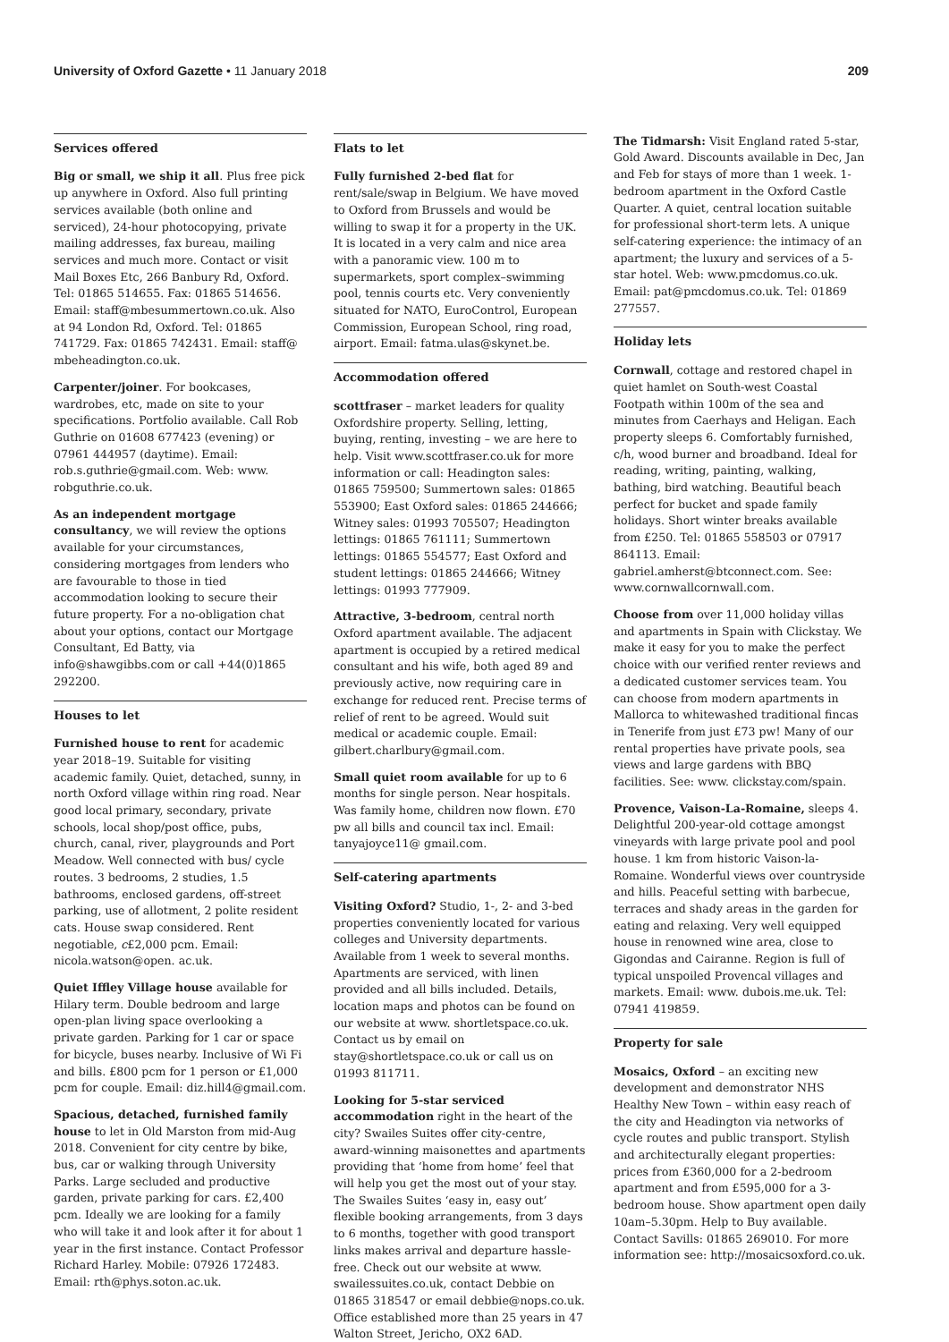University of Oxford Gazette • 11 January 2018
209
Services offered
Big or small, we ship it all. Plus free pick up anywhere in Oxford. Also full printing services available (both online and serviced), 24-hour photocopying, private mailing addresses, fax bureau, mailing services and much more. Contact or visit Mail Boxes Etc, 266 Banbury Rd, Oxford. Tel: 01865 514655. Fax: 01865 514656. Email: staff@mbesummertown.co.uk. Also at 94 London Rd, Oxford. Tel: 01865 741729. Fax: 01865 742431. Email: staff@ mbeheadington.co.uk.
Carpenter/joiner. For bookcases, wardrobes, etc, made on site to your specifications. Portfolio available. Call Rob Guthrie on 01608 677423 (evening) or 07961 444957 (daytime). Email: rob.s.guthrie@gmail.com. Web: www. robguthrie.co.uk.
As an independent mortgage consultancy, we will review the options available for your circumstances, considering mortgages from lenders who are favourable to those in tied accommodation looking to secure their future property. For a no-obligation chat about your options, contact our Mortgage Consultant, Ed Batty, via info@shawgibbs.com or call +44(0)1865 292200.
Houses to let
Furnished house to rent for academic year 2018–19. Suitable for visiting academic family. Quiet, detached, sunny, in north Oxford village within ring road. Near good local primary, secondary, private schools, local shop/post office, pubs, church, canal, river, playgrounds and Port Meadow. Well connected with bus/ cycle routes. 3 bedrooms, 2 studies, 1.5 bathrooms, enclosed gardens, off-street parking, use of allotment, 2 polite resident cats. House swap considered. Rent negotiable, c£2,000 pcm. Email: nicola.watson@open. ac.uk.
Quiet Iffley Village house available for Hilary term. Double bedroom and large open-plan living space overlooking a private garden. Parking for 1 car or space for bicycle, buses nearby. Inclusive of Wi Fi and bills. £800 pcm for 1 person or £1,000 pcm for couple. Email: diz.hill4@gmail.com.
Spacious, detached, furnished family house to let in Old Marston from mid-Aug 2018. Convenient for city centre by bike, bus, car or walking through University Parks. Large secluded and productive garden, private parking for cars. £2,400 pcm. Ideally we are looking for a family who will take it and look after it for about 1 year in the first instance. Contact Professor Richard Harley. Mobile: 07926 172483. Email: rth@phys.soton.ac.uk.
Flats to let
Fully furnished 2-bed flat for rent/sale/swap in Belgium. We have moved to Oxford from Brussels and would be willing to swap it for a property in the UK. It is located in a very calm and nice area with a panoramic view. 100 m to supermarkets, sport complex–swimming pool, tennis courts etc. Very conveniently situated for NATO, EuroControl, European Commission, European School, ring road, airport. Email: fatma.ulas@skynet.be.
Accommodation offered
scottfraser – market leaders for quality Oxfordshire property. Selling, letting, buying, renting, investing – we are here to help. Visit www.scottfraser.co.uk for more information or call: Headington sales: 01865 759500; Summertown sales: 01865 553900; East Oxford sales: 01865 244666; Witney sales: 01993 705507; Headington lettings: 01865 761111; Summertown lettings: 01865 554577; East Oxford and student lettings: 01865 244666; Witney lettings: 01993 777909.
Attractive, 3-bedroom, central north Oxford apartment available. The adjacent apartment is occupied by a retired medical consultant and his wife, both aged 89 and previously active, now requiring care in exchange for reduced rent. Precise terms of relief of rent to be agreed. Would suit medical or academic couple. Email: gilbert.charlbury@gmail.com.
Small quiet room available for up to 6 months for single person. Near hospitals. Was family home, children now flown. £70 pw all bills and council tax incl. Email: tanyajoyce11@ gmail.com.
Self-catering apartments
Visiting Oxford? Studio, 1-, 2- and 3-bed properties conveniently located for various colleges and University departments. Available from 1 week to several months. Apartments are serviced, with linen provided and all bills included. Details, location maps and photos can be found on our website at www. shortletspace.co.uk. Contact us by email on stay@shortletspace.co.uk or call us on 01993 811711.
Looking for 5-star serviced accommodation right in the heart of the city? Swailes Suites offer city-centre, award-winning maisonettes and apartments providing that ‘home from home’ feel that will help you get the most out of your stay. The Swailes Suites ‘easy in, easy out’ flexible booking arrangements, from 3 days to 6 months, together with good transport links makes arrival and departure hassle-free. Check out our website at www. swailessuites.co.uk, contact Debbie on 01865 318547 or email debbie@nops.co.uk. Office established more than 25 years in 47 Walton Street, Jericho, OX2 6AD.
The Tidmarsh: Visit England rated 5-star, Gold Award. Discounts available in Dec, Jan and Feb for stays of more than 1 week. 1-bedroom apartment in the Oxford Castle Quarter. A quiet, central location suitable for professional short-term lets. A unique self-catering experience: the intimacy of an apartment; the luxury and services of a 5-star hotel. Web: www.pmcdomus.co.uk. Email: pat@pmcdomus.co.uk. Tel: 01869 277557.
Holiday lets
Cornwall, cottage and restored chapel in quiet hamlet on South-west Coastal Footpath within 100m of the sea and minutes from Caerhays and Heligan. Each property sleeps 6. Comfortably furnished, c/h, wood burner and broadband. Ideal for reading, writing, painting, walking, bathing, bird watching. Beautiful beach perfect for bucket and spade family holidays. Short winter breaks available from £250. Tel: 01865 558503 or 07917 864113. Email: gabriel.amherst@btconnect.com. See: www.cornwallcornwall.com.
Choose from over 11,000 holiday villas and apartments in Spain with Clickstay. We make it easy for you to make the perfect choice with our verified renter reviews and a dedicated customer services team. You can choose from modern apartments in Mallorca to whitewashed traditional fincas in Tenerife from just £73 pw! Many of our rental properties have private pools, sea views and large gardens with BBQ facilities. See: www. clickstay.com/spain.
Provence, Vaison-La-Romaine, sleeps 4. Delightful 200-year-old cottage amongst vineyards with large private pool and pool house. 1 km from historic Vaison-la-Romaine. Wonderful views over countryside and hills. Peaceful setting with barbecue, terraces and shady areas in the garden for eating and relaxing. Very well equipped house in renowned wine area, close to Gigondas and Cairanne. Region is full of typical unspoiled Provencal villages and markets. Email: www. dubois.me.uk. Tel: 07941 419859.
Property for sale
Mosaics, Oxford – an exciting new development and demonstrator NHS Healthy New Town – within easy reach of the city and Headington via networks of cycle routes and public transport. Stylish and architecturally elegant properties: prices from £360,000 for a 2-bedroom apartment and from £595,000 for a 3-bedroom house. Show apartment open daily 10am–5.30pm. Help to Buy available. Contact Savills: 01865 269010. For more information see: http://mosaicsoxford.co.uk.